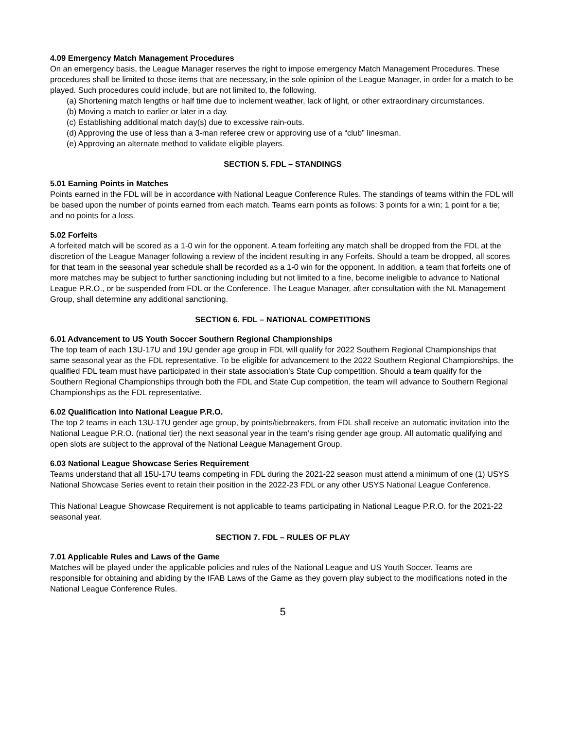4.09 Emergency Match Management Procedures
On an emergency basis, the League Manager reserves the right to impose emergency Match Management Procedures. These procedures shall be limited to those items that are necessary, in the sole opinion of the League Manager, in order for a match to be played. Such procedures could include, but are not limited to, the following.
(a) Shortening match lengths or half time due to inclement weather, lack of light, or other extraordinary circumstances.
(b) Moving a match to earlier or later in a day.
(c) Establishing additional match day(s) due to excessive rain-outs.
(d) Approving the use of less than a 3-man referee crew or approving use of a “club” linesman.
(e) Approving an alternate method to validate eligible players.
SECTION 5. FDL – STANDINGS
5.01 Earning Points in Matches
Points earned in the FDL will be in accordance with National League Conference Rules. The standings of teams within the FDL will be based upon the number of points earned from each match. Teams earn points as follows: 3 points for a win; 1 point for a tie; and no points for a loss.
5.02 Forfeits
A forfeited match will be scored as a 1-0 win for the opponent. A team forfeiting any match shall be dropped from the FDL at the discretion of the League Manager following a review of the incident resulting in any Forfeits. Should a team be dropped, all scores for that team in the seasonal year schedule shall be recorded as a 1-0 win for the opponent. In addition, a team that forfeits one of more matches may be subject to further sanctioning including but not limited to a fine, become ineligible to advance to National League P.R.O., or be suspended from FDL or the Conference. The League Manager, after consultation with the NL Management Group, shall determine any additional sanctioning.
SECTION 6. FDL – NATIONAL COMPETITIONS
6.01 Advancement to US Youth Soccer Southern Regional Championships
The top team of each 13U-17U and 19U gender age group in FDL will qualify for 2022 Southern Regional Championships that same seasonal year as the FDL representative. To be eligible for advancement to the 2022 Southern Regional Championships, the qualified FDL team must have participated in their state association’s State Cup competition. Should a team qualify for the Southern Regional Championships through both the FDL and State Cup competition, the team will advance to Southern Regional Championships as the FDL representative.
6.02 Qualification into National League P.R.O.
The top 2 teams in each 13U-17U gender age group, by points/tiebreakers, from FDL shall receive an automatic invitation into the National League P.R.O. (national tier) the next seasonal year in the team’s rising gender age group. All automatic qualifying and open slots are subject to the approval of the National League Management Group.
6.03 National League Showcase Series Requirement
Teams understand that all 15U-17U teams competing in FDL during the 2021-22 season must attend a minimum of one (1) USYS National Showcase Series event to retain their position in the 2022-23 FDL or any other USYS National League Conference.
This National League Showcase Requirement is not applicable to teams participating in National League P.R.O. for the 2021-22 seasonal year.
SECTION 7. FDL – RULES OF PLAY
7.01 Applicable Rules and Laws of the Game
Matches will be played under the applicable policies and rules of the National League and US Youth Soccer. Teams are responsible for obtaining and abiding by the IFAB Laws of the Game as they govern play subject to the modifications noted in the National League Conference Rules.
5